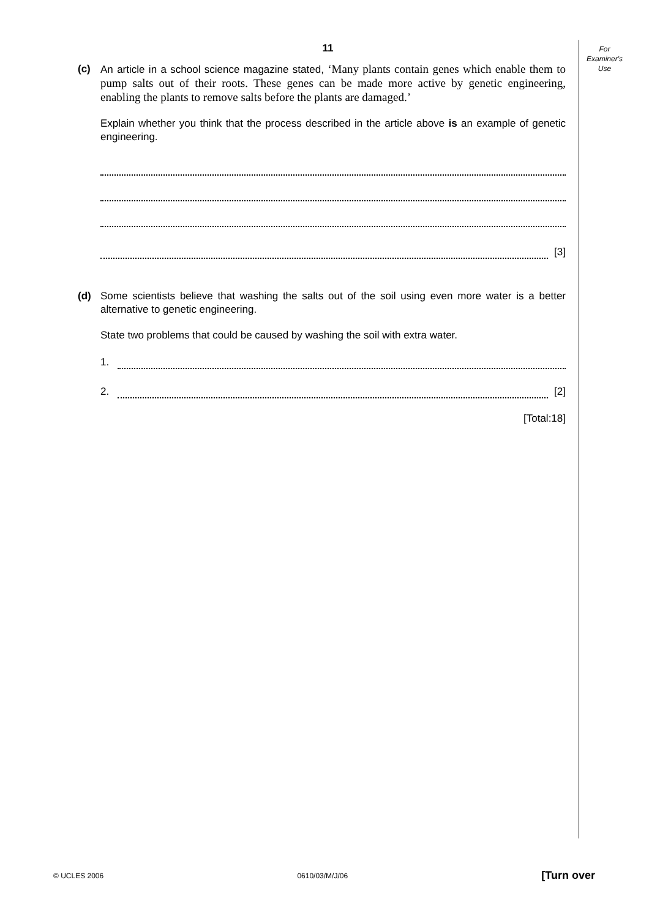For
Examiner's
Use
11
(c) An article in a school science magazine stated, ‘Many plants contain genes which enable them to pump salts out of their roots. These genes can be made more active by genetic engineering, enabling the plants to remove salts before the plants are damaged.’
Explain whether you think that the process described in the article above is an example of genetic engineering.
[3]
(d) Some scientists believe that washing the salts out of the soil using even more water is a better alternative to genetic engineering.
State two problems that could be caused by washing the soil with extra water.
1.
2.
[2]
[Total:18]
© UCLES 2006 0610/03/M/J/06 [Turn over